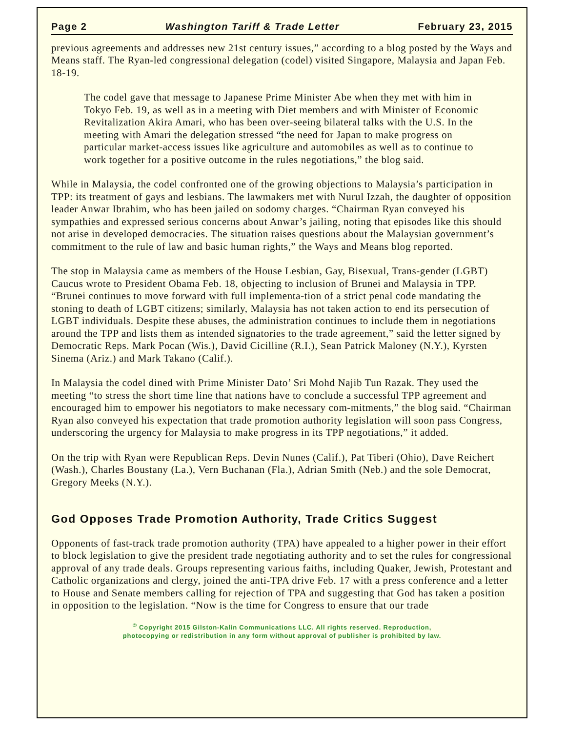Page 2 Washington Tariff & Trade Letter February 23, 2015
previous agreements and addresses new 21st century issues,” according to a blog posted by the Ways and Means staff. The Ryan-led congressional delegation (codel) visited Singapore, Malaysia and Japan Feb. 18-19.
The codel gave that message to Japanese Prime Minister Abe when they met with him in Tokyo Feb. 19, as well as in a meeting with Diet members and with Minister of Economic Revitalization Akira Amari, who has been over-seeing bilateral talks with the U.S. In the meeting with Amari the delegation stressed “the need for Japan to make progress on particular market-access issues like agriculture and automobiles as well as to continue to work together for a positive outcome in the rules negotiations,” the blog said.
While in Malaysia, the codel confronted one of the growing objections to Malaysia’s participation in TPP: its treatment of gays and lesbians. The lawmakers met with Nurul Izzah, the daughter of opposition leader Anwar Ibrahim, who has been jailed on sodomy charges. “Chairman Ryan conveyed his sympathies and expressed serious concerns about Anwar’s jailing, noting that episodes like this should not arise in developed democracies. The situation raises questions about the Malaysian government’s commitment to the rule of law and basic human rights,” the Ways and Means blog reported.
The stop in Malaysia came as members of the House Lesbian, Gay, Bisexual, Trans-gender (LGBT) Caucus wrote to President Obama Feb. 18, objecting to inclusion of Brunei and Malaysia in TPP. “Brunei continues to move forward with full implementa-tion of a strict penal code mandating the stoning to death of LGBT citizens; similarly, Malaysia has not taken action to end its persecution of LGBT individuals. Despite these abuses, the administration continues to include them in negotiations around the TPP and lists them as intended signatories to the trade agreement,” said the letter signed by Democratic Reps. Mark Pocan (Wis.), David Cicilline (R.I.), Sean Patrick Maloney (N.Y.), Kyrsten Sinema (Ariz.) and Mark Takano (Calif.).
In Malaysia the codel dined with Prime Minister Dato’ Sri Mohd Najib Tun Razak. They used the meeting “to stress the short time line that nations have to conclude a successful TPP agreement and encouraged him to empower his negotiators to make necessary com-mitments,” the blog said. “Chairman Ryan also conveyed his expectation that trade promotion authority legislation will soon pass Congress, underscoring the urgency for Malaysia to make progress in its TPP negotiations,” it added.
On the trip with Ryan were Republican Reps. Devin Nunes (Calif.), Pat Tiberi (Ohio), Dave Reichert (Wash.), Charles Boustany (La.), Vern Buchanan (Fla.), Adrian Smith (Neb.) and the sole Democrat, Gregory Meeks (N.Y.).
God Opposes Trade Promotion Authority, Trade Critics Suggest
Opponents of fast-track trade promotion authority (TPA) have appealed to a higher power in their effort to block legislation to give the president trade negotiating authority and to set the rules for congressional approval of any trade deals. Groups representing various faiths, including Quaker, Jewish, Protestant and Catholic organizations and clergy, joined the anti-TPA drive Feb. 17 with a press conference and a letter to House and Senate members calling for rejection of TPA and suggesting that God has taken a position in opposition to the legislation. “Now is the time for Congress to ensure that our trade
<sup>©</sup> Copyright 2015 Gilston-Kalin Communications LLC. All rights reserved. Reproduction,
photocopying or redistribution in any form without approval of publisher is prohibited by law.